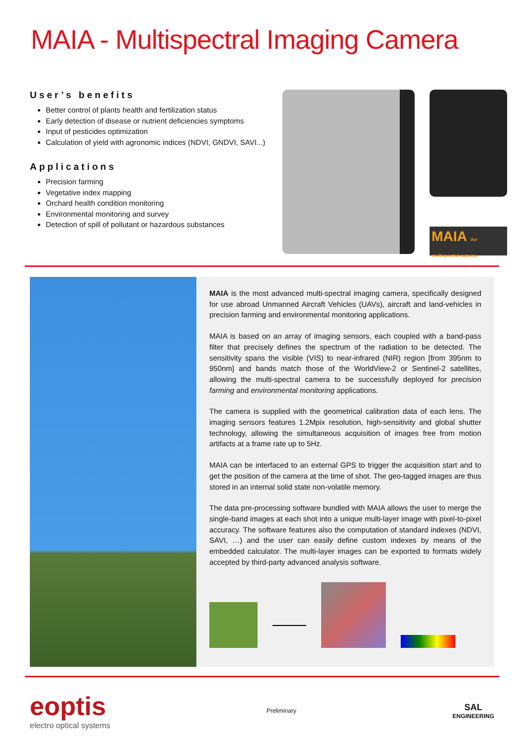MAIA - Multispectral Imaging Camera
User’s benefits
Better control of plants health and fertilization status
Early detection of disease or nutrient deficiencies symptoms
Input of pesticides optimization
Calculation of yield with agronomic indices (NDVI, GNDVI, SAVI...)
Applications
Precision farming
Vegetative index mapping
Orchard health condition monitoring
Environmental monitoring and survey
Detection of spill of pollutant or hazardous substances
MAIA the multispectral camera
MAIA is the most advanced multi-spectral imaging camera, specifically designed for use abroad Unmanned Aircraft Vehicles (UAVs), aircraft and land-vehicles in precision farming and environmental monitoring applications.
MAIA is based on an array of imaging sensors, each coupled with a band-pass filter that precisely defines the spectrum of the radiation to be detected. The sensitivity spans the visible (VIS) to near-infrared (NIR) region [from 395nm to 950nm] and bands match those of the WorldView-2 or Sentinel-2 satellites, allowing the multi-spectral camera to be successfully deployed for precision farming and environmental monitoring applications.
The camera is supplied with the geometrical calibration data of each lens. The imaging sensors features 1.2Mpix resolution, high-sensitivity and global shutter technology, allowing the simultaneous acquisition of images free from motion artifacts at a frame rate up to 5Hz.
MAIA can be interfaced to an external GPS to trigger the acquisition start and to get the position of the camera at the time of shot. The geo-tagged images are thus stored in an internal solid state non-volatile memory.
The data pre-processing software bundled with MAIA allows the user to merge the single-band images at each shot into a unique multi-layer image with pixel-to-pixel accuracy. The software features also the computation of standard indexes (NDVI, SAVI, …) and the user can easily define custom indexes by means of the embedded calculator. The multi-layer images can be exported to formats widely accepted by third-party advanced analysis software.
eoptis
electro optical systems
Preliminary
SAL
ENGINEERING